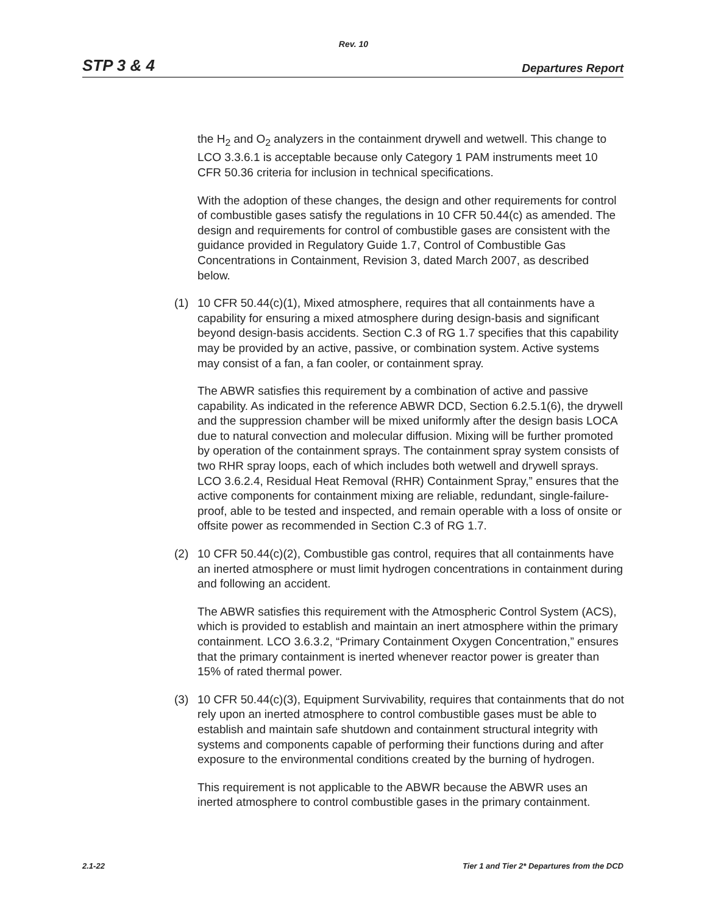Rev. 10
STP 3 & 4 Departures Report
the H<sub>2</sub> and O<sub>2</sub> analyzers in the containment drywell and wetwell. This change to LCO 3.3.6.1 is acceptable because only Category 1 PAM instruments meet 10 CFR 50.36 criteria for inclusion in technical specifications.
With the adoption of these changes, the design and other requirements for control of combustible gases satisfy the regulations in 10 CFR 50.44(c) as amended. The design and requirements for control of combustible gases are consistent with the guidance provided in Regulatory Guide 1.7, Control of Combustible Gas Concentrations in Containment, Revision 3, dated March 2007, as described below.
(1) 10 CFR 50.44(c)(1), Mixed atmosphere, requires that all containments have a capability for ensuring a mixed atmosphere during design-basis and significant beyond design-basis accidents. Section C.3 of RG 1.7 specifies that this capability may be provided by an active, passive, or combination system. Active systems may consist of a fan, a fan cooler, or containment spray.
The ABWR satisfies this requirement by a combination of active and passive capability. As indicated in the reference ABWR DCD, Section 6.2.5.1(6), the drywell and the suppression chamber will be mixed uniformly after the design basis LOCA due to natural convection and molecular diffusion. Mixing will be further promoted by operation of the containment sprays. The containment spray system consists of two RHR spray loops, each of which includes both wetwell and drywell sprays. LCO 3.6.2.4, Residual Heat Removal (RHR) Containment Spray,” ensures that the active components for containment mixing are reliable, redundant, single-failure-proof, able to be tested and inspected, and remain operable with a loss of onsite or offsite power as recommended in Section C.3 of RG 1.7.
(2) 10 CFR 50.44(c)(2), Combustible gas control, requires that all containments have an inerted atmosphere or must limit hydrogen concentrations in containment during and following an accident.
The ABWR satisfies this requirement with the Atmospheric Control System (ACS), which is provided to establish and maintain an inert atmosphere within the primary containment. LCO 3.6.3.2, “Primary Containment Oxygen Concentration,” ensures that the primary containment is inerted whenever reactor power is greater than 15% of rated thermal power.
(3) 10 CFR 50.44(c)(3), Equipment Survivability, requires that containments that do not rely upon an inerted atmosphere to control combustible gases must be able to establish and maintain safe shutdown and containment structural integrity with systems and components capable of performing their functions during and after exposure to the environmental conditions created by the burning of hydrogen.
This requirement is not applicable to the ABWR because the ABWR uses an inerted atmosphere to control combustible gases in the primary containment.
2.1-22 Tier 1 and Tier 2* Departures from the DCD